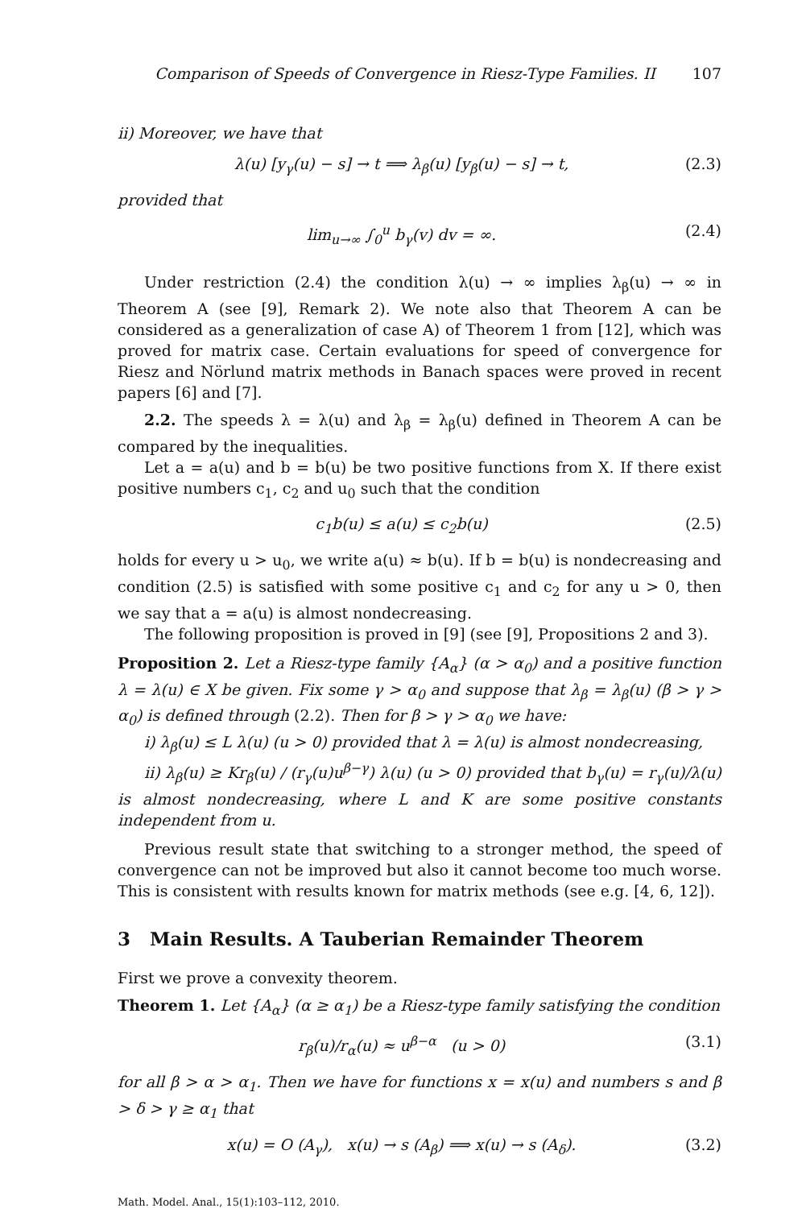Comparison of Speeds of Convergence in Riesz-Type Families. II 107
ii) Moreover, we have that
λ(u) [y<sub>γ</sub>(u) − s] → t ⟹ λ<sub>β</sub>(u) [y<sub>β</sub>(u) − s] → t,
(2.3)
provided that
lim<sub>u→∞</sub> ∫<sub>0</sub><sup>u</sup> b<sub>γ</sub>(v) dv = ∞. (2.4)
Under restriction (2.4) the condition λ(u) → ∞ implies λ<sub>β</sub>(u) → ∞ in Theorem A (see [9], Remark 2). We note also that Theorem A can be considered as a generalization of case A) of Theorem 1 from [12], which was proved for matrix case. Certain evaluations for speed of convergence for Riesz and Nörlund matrix methods in Banach spaces were proved in recent papers [6] and [7].
2.2. The speeds λ = λ(u) and λ<sub>β</sub> = λ<sub>β</sub>(u) defined in Theorem A can be compared by the inequalities.
Let a = a(u) and b = b(u) be two positive functions from X. If there exist positive numbers c<sub>1</sub>, c<sub>2</sub> and u<sub>0</sub> such that the condition
c<sub>1</sub>b(u) ≤ a(u) ≤ c<sub>2</sub>b(u) (2.5)
holds for every u > u<sub>0</sub>, we write a(u) ≈ b(u). If b = b(u) is nondecreasing and condition (2.5) is satisfied with some positive c<sub>1</sub> and c<sub>2</sub> for any u > 0, then we say that a = a(u) is almost nondecreasing.
The following proposition is proved in [9] (see [9], Propositions 2 and 3).
Proposition 2. Let a Riesz-type family {A<sub>α</sub>} (α > α<sub>0</sub>) and a positive function λ = λ(u) ∈ X be given. Fix some γ > α<sub>0</sub> and suppose that λ<sub>β</sub> = λ<sub>β</sub>(u) (β > γ > α<sub>0</sub>) is defined through (2.2). Then for β > γ > α<sub>0</sub> we have:
i) λ<sub>β</sub>(u) ≤ L λ(u) (u > 0) provided that λ = λ(u) is almost nondecreasing,
ii) λ<sub>β</sub>(u) ≥ Kr<sub>β</sub>(u) / (r<sub>γ</sub>(u)u<sup>β−γ</sup>) λ(u) (u > 0) provided that b<sub>γ</sub>(u) = r<sub>γ</sub>(u)/λ(u) is almost nondecreasing, where L and K are some positive constants independent from u.
Previous result state that switching to a stronger method, the speed of convergence can not be improved but also it cannot become too much worse. This is consistent with results known for matrix methods (see e.g. [4, 6, 12]).
3 Main Results. A Tauberian Remainder Theorem
First we prove a convexity theorem.
Theorem 1. Let {A<sub>α</sub>} (α ≥ α<sub>1</sub>) be a Riesz-type family satisfying the condition
r<sub>β</sub>(u)/r<sub>α</sub>(u) ≈ u<sup>β−α</sup> (u > 0) (3.1)
for all β > α > α<sub>1</sub>. Then we have for functions x = x(u) and numbers s and β > δ > γ ≥ α<sub>1</sub> that
x(u) = O (A<sub>γ</sub>), x(u) → s (A<sub>β</sub>) ⟹ x(u) → s (A<sub>δ</sub>).
(3.2)
Math. Model. Anal., 15(1):103–112, 2010.